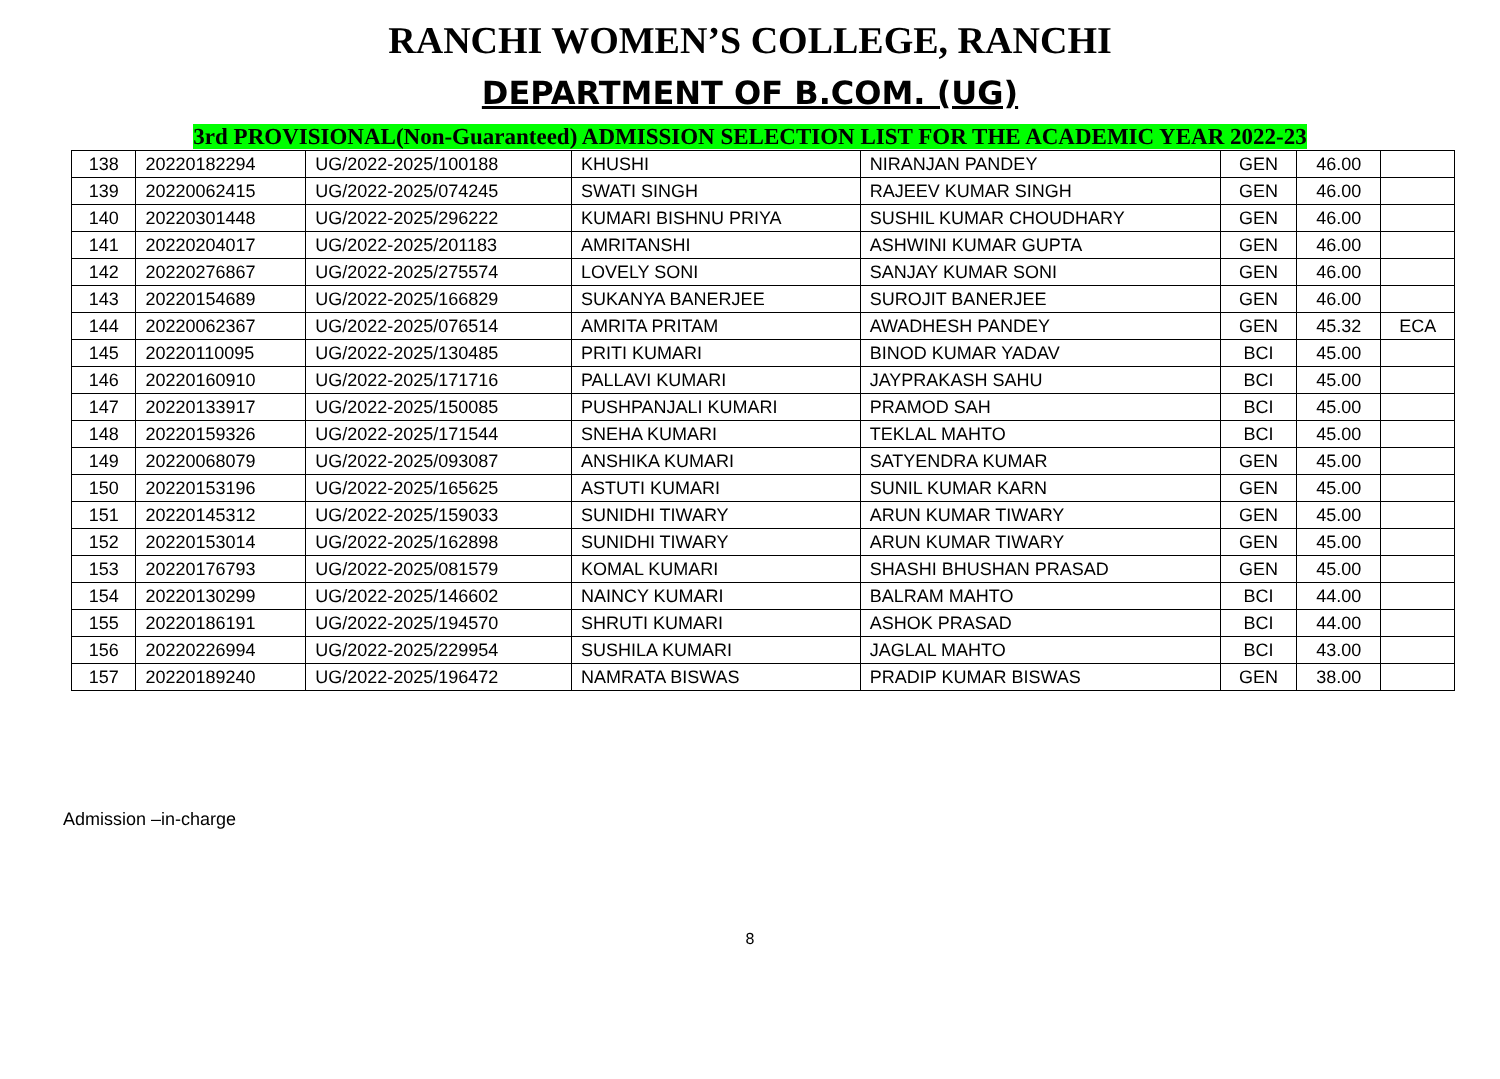RANCHI WOMEN’S COLLEGE, RANCHI
DEPARTMENT OF B.COM. (UG)
3rd PROVISIONAL(Non-Guaranteed) ADMISSION SELECTION LIST FOR THE ACADEMIC YEAR 2022-23
| 138 | 20220182294 | UG/2022-2025/100188 | KHUSHI | NIRANJAN PANDEY | GEN | 46.00 | |
| 139 | 20220062415 | UG/2022-2025/074245 | SWATI SINGH | RAJEEV KUMAR SINGH | GEN | 46.00 | |
| 140 | 20220301448 | UG/2022-2025/296222 | KUMARI BISHNU PRIYA | SUSHIL KUMAR CHOUDHARY | GEN | 46.00 | |
| 141 | 20220204017 | UG/2022-2025/201183 | AMRITANSHI | ASHWINI KUMAR GUPTA | GEN | 46.00 | |
| 142 | 20220276867 | UG/2022-2025/275574 | LOVELY SONI | SANJAY KUMAR SONI | GEN | 46.00 | |
| 143 | 20220154689 | UG/2022-2025/166829 | SUKANYA BANERJEE | SUROJIT BANERJEE | GEN | 46.00 | |
| 144 | 20220062367 | UG/2022-2025/076514 | AMRITA PRITAM | AWADHESH PANDEY | GEN | 45.32 | ECA |
| 145 | 20220110095 | UG/2022-2025/130485 | PRITI KUMARI | BINOD KUMAR YADAV | BCI | 45.00 | |
| 146 | 20220160910 | UG/2022-2025/171716 | PALLAVI KUMARI | JAYPRAKASH SAHU | BCI | 45.00 | |
| 147 | 20220133917 | UG/2022-2025/150085 | PUSHPANJALI KUMARI | PRAMOD SAH | BCI | 45.00 | |
| 148 | 20220159326 | UG/2022-2025/171544 | SNEHA KUMARI | TEKLAL MAHTO | BCI | 45.00 | |
| 149 | 20220068079 | UG/2022-2025/093087 | ANSHIKA KUMARI | SATYENDRA KUMAR | GEN | 45.00 | |
| 150 | 20220153196 | UG/2022-2025/165625 | ASTUTI KUMARI | SUNIL KUMAR KARN | GEN | 45.00 | |
| 151 | 20220145312 | UG/2022-2025/159033 | SUNIDHI TIWARY | ARUN KUMAR TIWARY | GEN | 45.00 | |
| 152 | 20220153014 | UG/2022-2025/162898 | SUNIDHI TIWARY | ARUN KUMAR TIWARY | GEN | 45.00 | |
| 153 | 20220176793 | UG/2022-2025/081579 | KOMAL KUMARI | SHASHI BHUSHAN PRASAD | GEN | 45.00 | |
| 154 | 20220130299 | UG/2022-2025/146602 | NAINCY KUMARI | BALRAM MAHTO | BCI | 44.00 | |
| 155 | 20220186191 | UG/2022-2025/194570 | SHRUTI KUMARI | ASHOK PRASAD | BCI | 44.00 | |
| 156 | 20220226994 | UG/2022-2025/229954 | SUSHILA KUMARI | JAGLAL MAHTO | BCI | 43.00 | |
| 157 | 20220189240 | UG/2022-2025/196472 | NAMRATA BISWAS | PRADIP KUMAR BISWAS | GEN | 38.00 | |
Admission –in-charge
8